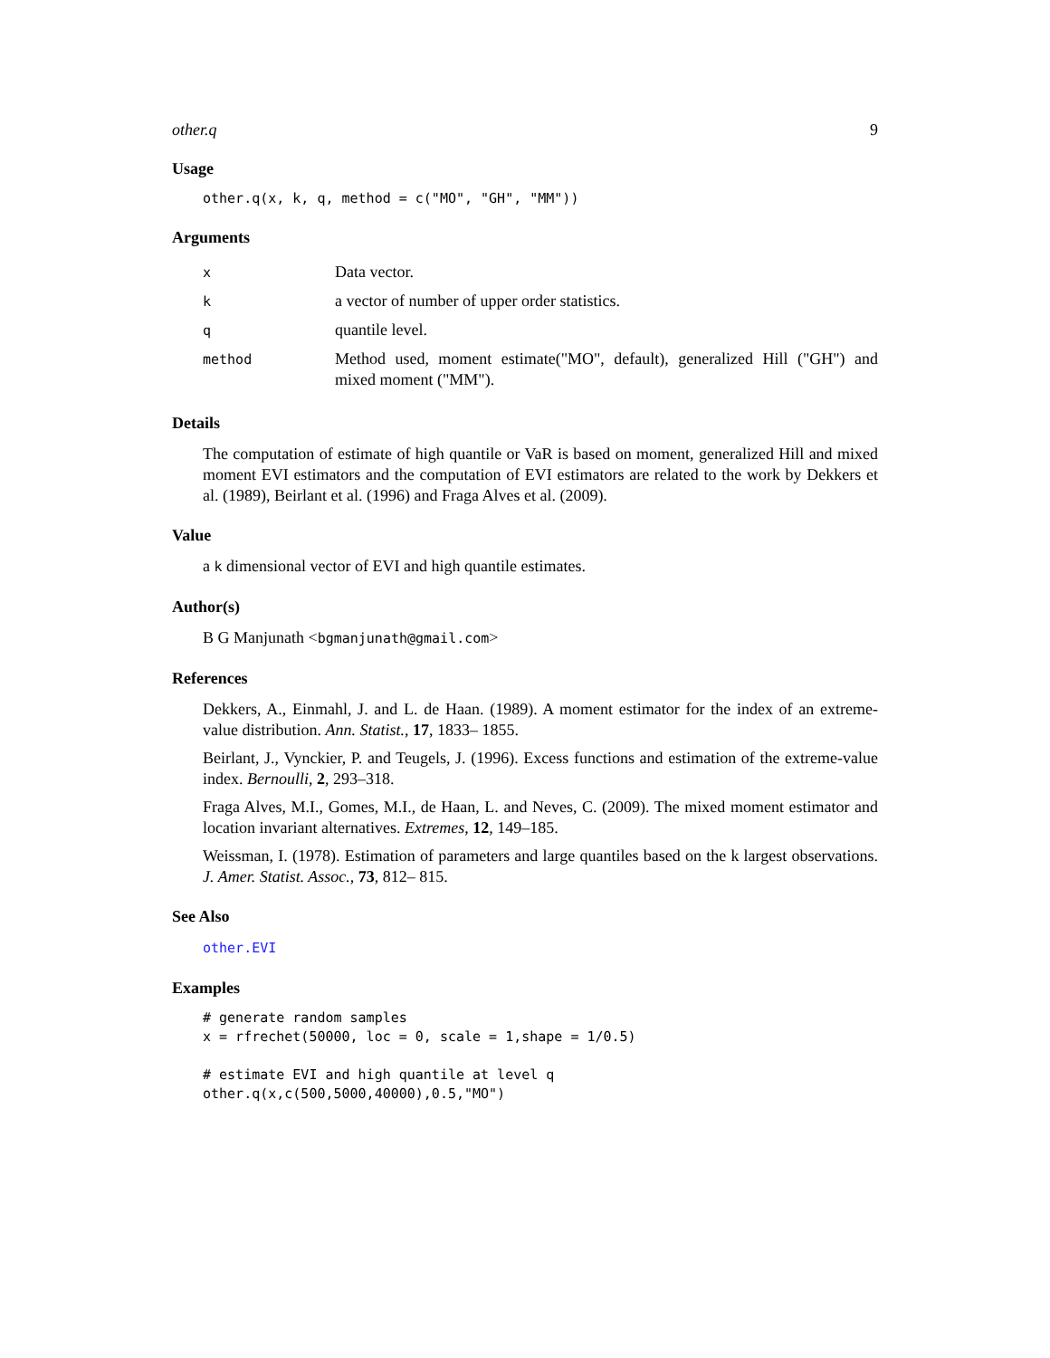other.q 9
Usage
other.q(x, k, q, method = c("MO", "GH", "MM"))
Arguments
| x | Data vector. |
| k | a vector of number of upper order statistics. |
| q | quantile level. |
| method | Method used, moment estimate("MO", default), generalized Hill ("GH") and mixed moment ("MM"). |
Details
The computation of estimate of high quantile or VaR is based on moment, generalized Hill and mixed moment EVI estimators and the computation of EVI estimators are related to the work by Dekkers et al. (1989), Beirlant et al. (1996) and Fraga Alves et al. (2009).
Value
a k dimensional vector of EVI and high quantile estimates.
Author(s)
B G Manjunath <bgmanjunath@gmail.com>
References
Dekkers, A., Einmahl, J. and L. de Haan. (1989). A moment estimator for the index of an extreme-value distribution. Ann. Statist., 17, 1833– 1855.
Beirlant, J., Vynckier, P. and Teugels, J. (1996). Excess functions and estimation of the extreme-value index. Bernoulli, 2, 293–318.
Fraga Alves, M.I., Gomes, M.I., de Haan, L. and Neves, C. (2009). The mixed moment estimator and location invariant alternatives. Extremes, 12, 149–185.
Weissman, I. (1978). Estimation of parameters and large quantiles based on the k largest observations. J. Amer. Statist. Assoc., 73, 812– 815.
See Also
other.EVI
Examples
# generate random samples
x = rfrechet(50000, loc = 0, scale = 1,shape = 1/0.5)

# estimate EVI and high quantile at level q
other.q(x,c(500,5000,40000),0.5,"MO")